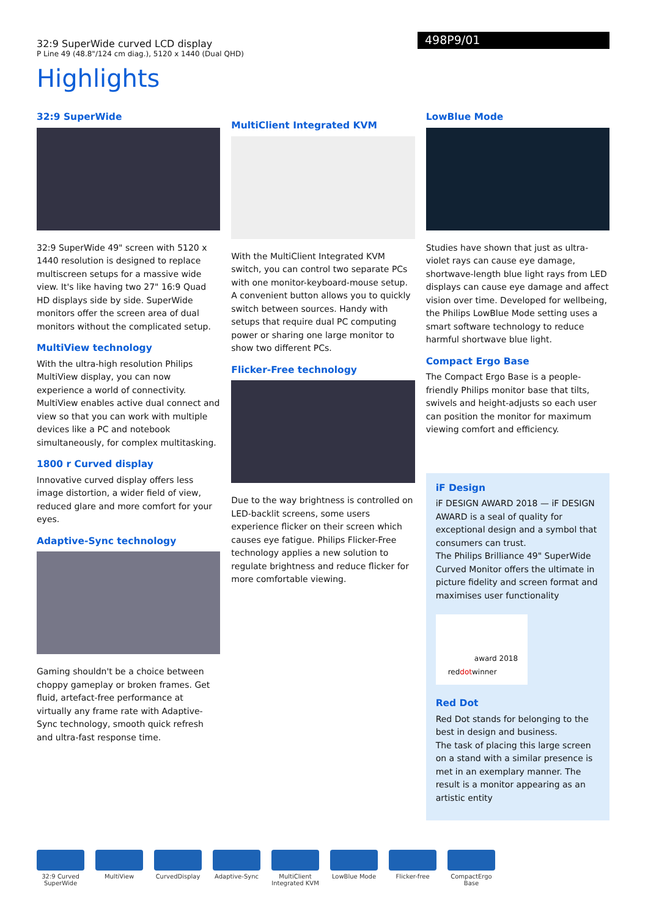32:9 SuperWide curved LCD display
P Line 49 (48.8"/124 cm diag.), 5120 x 1440 (Dual QHD)
498P9/01
Highlights
32:9 SuperWide
32:9 SuperWide 49" screen with 5120 x 1440 resolution is designed to replace multiscreen setups for a massive wide view. It's like having two 27" 16:9 Quad HD displays side by side. SuperWide monitors offer the screen area of dual monitors without the complicated setup.
MultiView technology
With the ultra-high resolution Philips MultiView display, you can now experience a world of connectivity. MultiView enables active dual connect and view so that you can work with multiple devices like a PC and notebook simultaneously, for complex multitasking.
1800 r Curved display
Innovative curved display offers less image distortion, a wider field of view, reduced glare and more comfort for your eyes.
Adaptive-Sync technology
Gaming shouldn't be a choice between choppy gameplay or broken frames. Get fluid, artefact-free performance at virtually any frame rate with Adaptive-Sync technology, smooth quick refresh and ultra-fast response time.
MultiClient Integrated KVM
With the MultiClient Integrated KVM switch, you can control two separate PCs with one monitor-keyboard-mouse setup. A convenient button allows you to quickly switch between sources. Handy with setups that require dual PC computing power or sharing one large monitor to show two different PCs.
Flicker-Free technology
Due to the way brightness is controlled on LED-backlit screens, some users experience flicker on their screen which causes eye fatigue. Philips Flicker-Free technology applies a new solution to regulate brightness and reduce flicker for more comfortable viewing.
LowBlue Mode
Studies have shown that just as ultra-violet rays can cause eye damage, shortwave-length blue light rays from LED displays can cause eye damage and affect vision over time. Developed for wellbeing, the Philips LowBlue Mode setting uses a smart software technology to reduce harmful shortwave blue light.
Compact Ergo Base
The Compact Ergo Base is a people-friendly Philips monitor base that tilts, swivels and height-adjusts so each user can position the monitor for maximum viewing comfort and efficiency.
iF Design
iF DESIGN AWARD 2018 — iF DESIGN AWARD is a seal of quality for exceptional design and a symbol that consumers can trust.
The Philips Brilliance 49" SuperWide Curved Monitor offers the ultimate in picture fidelity and screen format and maximises user functionality
red dot award 2018 winner
Red Dot
Red Dot stands for belonging to the best in design and business.
The task of placing this large screen on a stand with a similar presence is met in an exemplary manner. The result is a monitor appearing as an artistic entity
32:9 Curved SuperWide
MultiView CurvedDisplay Adaptive-Sync MultiClient Integrated KVM
LowBlue Mode Flicker-free CompactErgo Base